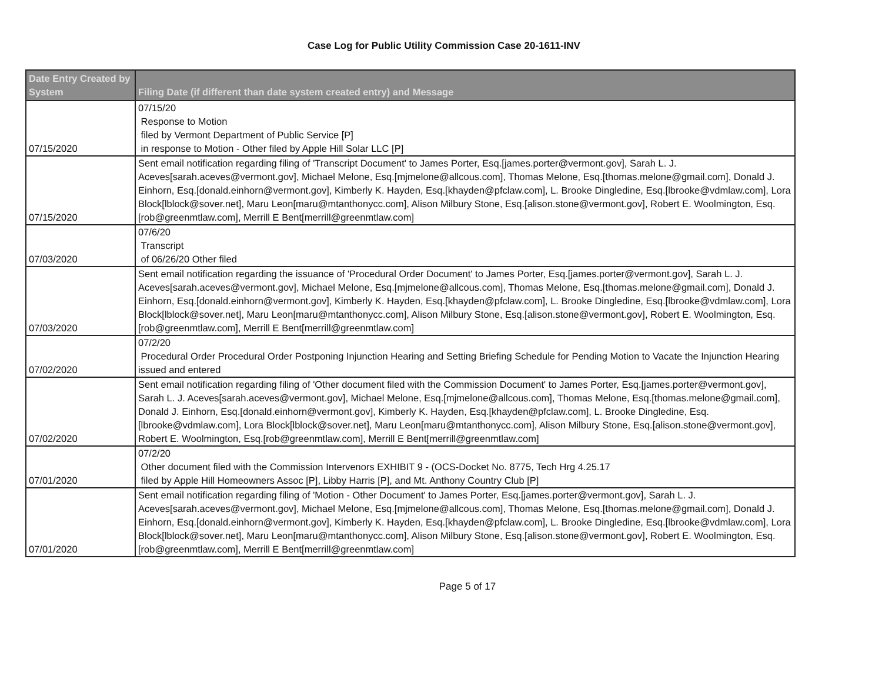Case Log for Public Utility Commission Case 20-1611-INV
| Date Entry Created by System | Filing Date (if different than date system created entry) and Message |
| --- | --- |
| 07/15/2020 | 07/15/20 Response to Motion filed by Vermont Department of Public Service [P] in response to Motion - Other filed by Apple Hill Solar LLC [P] |
| 07/15/2020 | Sent email notification regarding filing of 'Transcript Document' to James Porter, Esq.[james.porter@vermont.gov], Sarah L. J. Aceves[sarah.aceves@vermont.gov], Michael Melone, Esq.[mjmelone@allcous.com], Thomas Melone, Esq.[thomas.melone@gmail.com], Donald J. Einhorn, Esq.[donald.einhorn@vermont.gov], Kimberly K. Hayden, Esq.[khayden@pfclaw.com], L. Brooke Dingledine, Esq.[lbrooke@vdmlaw.com], Lora Block[lblock@sover.net], Maru Leon[maru@mtanthonycc.com], Alison Milbury Stone, Esq.[alison.stone@vermont.gov], Robert E. Woolmington, Esq.[rob@greenmtlaw.com], Merrill E Bent[merrill@greenmtlaw.com] |
| 07/03/2020 | 07/6/20 Transcript of 06/26/20 Other filed |
| 07/03/2020 | Sent email notification regarding the issuance of 'Procedural Order Document' to James Porter, Esq.[james.porter@vermont.gov], Sarah L. J. Aceves[sarah.aceves@vermont.gov], Michael Melone, Esq.[mjmelone@allcous.com], Thomas Melone, Esq.[thomas.melone@gmail.com], Donald J. Einhorn, Esq.[donald.einhorn@vermont.gov], Kimberly K. Hayden, Esq.[khayden@pfclaw.com], L. Brooke Dingledine, Esq.[lbrooke@vdmlaw.com], Lora Block[lblock@sover.net], Maru Leon[maru@mtanthonycc.com], Alison Milbury Stone, Esq.[alison.stone@vermont.gov], Robert E. Woolmington, Esq.[rob@greenmtlaw.com], Merrill E Bent[merrill@greenmtlaw.com] |
| 07/02/2020 | 07/2/20 Procedural Order Procedural Order Postponing Injunction Hearing and Setting Briefing Schedule for Pending Motion to Vacate the Injunction Hearing issued and entered |
| 07/02/2020 | Sent email notification regarding filing of 'Other document filed with the Commission Document' to James Porter, Esq.[james.porter@vermont.gov], Sarah L. J. Aceves[sarah.aceves@vermont.gov], Michael Melone, Esq.[mjmelone@allcous.com], Thomas Melone, Esq.[thomas.melone@gmail.com], Donald J. Einhorn, Esq.[donald.einhorn@vermont.gov], Kimberly K. Hayden, Esq.[khayden@pfclaw.com], L. Brooke Dingledine, Esq.[lbrooke@vdmlaw.com], Lora Block[lblock@sover.net], Maru Leon[maru@mtanthonycc.com], Alison Milbury Stone, Esq.[alison.stone@vermont.gov], Robert E. Woolmington, Esq.[rob@greenmtlaw.com], Merrill E Bent[merrill@greenmtlaw.com] |
| 07/01/2020 | 07/2/20 Other document filed with the Commission Intervenors EXHIBIT 9 - (OCS-Docket No. 8775, Tech Hrg 4.25.17 filed by Apple Hill Homeowners Assoc [P], Libby Harris [P], and Mt. Anthony Country Club [P] |
| 07/01/2020 | Sent email notification regarding filing of 'Motion - Other Document' to James Porter, Esq.[james.porter@vermont.gov], Sarah L. J. Aceves[sarah.aceves@vermont.gov], Michael Melone, Esq.[mjmelone@allcous.com], Thomas Melone, Esq.[thomas.melone@gmail.com], Donald J. Einhorn, Esq.[donald.einhorn@vermont.gov], Kimberly K. Hayden, Esq.[khayden@pfclaw.com], L. Brooke Dingledine, Esq.[lbrooke@vdmlaw.com], Lora Block[lblock@sover.net], Maru Leon[maru@mtanthonycc.com], Alison Milbury Stone, Esq.[alison.stone@vermont.gov], Robert E. Woolmington, Esq.[rob@greenmtlaw.com], Merrill E Bent[merrill@greenmtlaw.com] |
Page 5 of 17